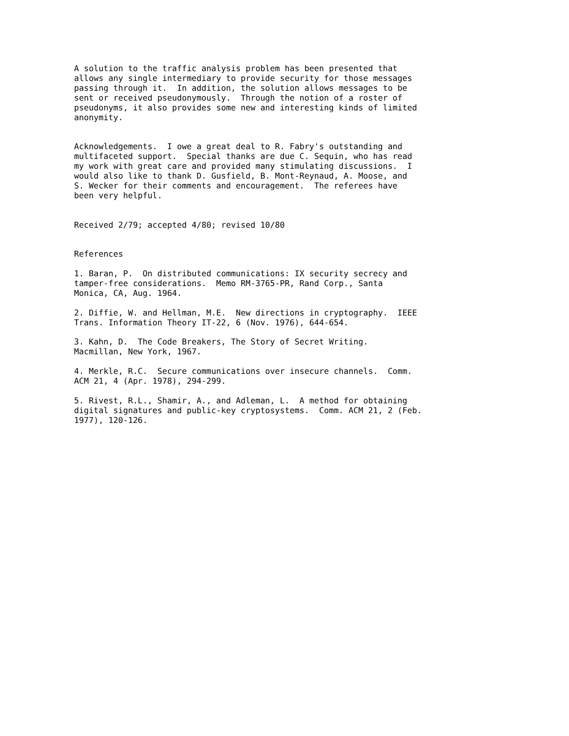A solution to the traffic analysis problem has been presented that allows any single intermediary to provide security for those messages passing through it. In addition, the solution allows messages to be sent or received pseudonymously. Through the notion of a roster of pseudonyms, it also provides some new and interesting kinds of limited anonymity. Acknowledgements. I owe a great deal to R. Fabry's outstanding and multifaceted support. Special thanks are due C. Sequin, who has read my work with great care and provided many stimulating discussions. I would also like to thank D. Gusfield, B. Mont-Reynaud, A. Moose, and S. Wecker for their comments and encouragement. The referees have been very helpful. Received 2/79; accepted 4/80; revised 10/80 References 1. Baran, P. On distributed communications: IX security secrecy and tamper-free considerations. Memo RM-3765-PR, Rand Corp., Santa Monica, CA, Aug. 1964. 2. Diffie, W. and Hellman, M.E. New directions in cryptography. IEEE Trans. Information Theory IT-22, 6 (Nov. 1976), 644-654. 3. Kahn, D. The Code Breakers, The Story of Secret Writing. Macmillan, New York, 1967. 4. Merkle, R.C. Secure communications over insecure channels. Comm. ACM 21, 4 (Apr. 1978), 294-299. 5. Rivest, R.L., Shamir, A., and Adleman, L. A method for obtaining digital signatures and public-key cryptosystems. Comm. ACM 21, 2 (Feb. 1977), 120-126.